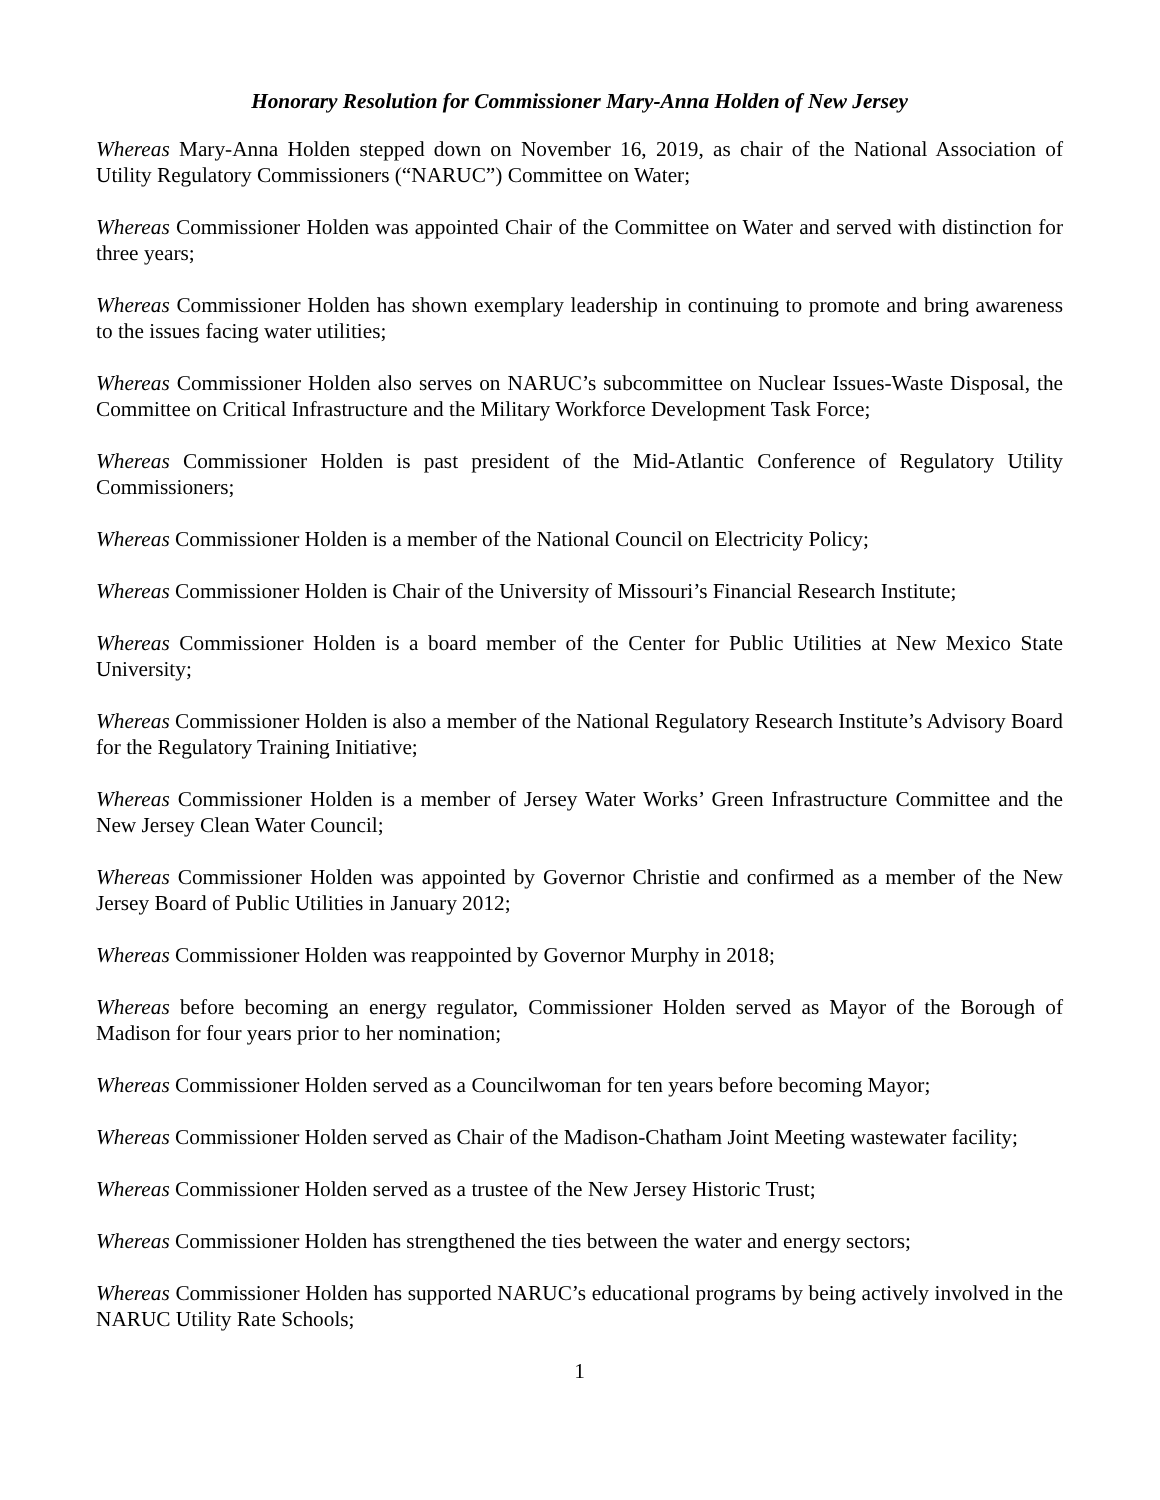Honorary Resolution for Commissioner Mary-Anna Holden of New Jersey
Whereas Mary-Anna Holden stepped down on November 16, 2019, as chair of the National Association of Utility Regulatory Commissioners (“NARUC”) Committee on Water;
Whereas Commissioner Holden was appointed Chair of the Committee on Water and served with distinction for three years;
Whereas Commissioner Holden has shown exemplary leadership in continuing to promote and bring awareness to the issues facing water utilities;
Whereas Commissioner Holden also serves on NARUC’s subcommittee on Nuclear Issues-Waste Disposal, the Committee on Critical Infrastructure and the Military Workforce Development Task Force;
Whereas Commissioner Holden is past president of the Mid-Atlantic Conference of Regulatory Utility Commissioners;
Whereas Commissioner Holden is a member of the National Council on Electricity Policy;
Whereas Commissioner Holden is Chair of the University of Missouri’s Financial Research Institute;
Whereas Commissioner Holden is a board member of the Center for Public Utilities at New Mexico State University;
Whereas Commissioner Holden is also a member of the National Regulatory Research Institute’s Advisory Board for the Regulatory Training Initiative;
Whereas Commissioner Holden is a member of Jersey Water Works’ Green Infrastructure Committee and the New Jersey Clean Water Council;
Whereas Commissioner Holden was appointed by Governor Christie and confirmed as a member of the New Jersey Board of Public Utilities in January 2012;
Whereas Commissioner Holden was reappointed by Governor Murphy in 2018;
Whereas before becoming an energy regulator, Commissioner Holden served as Mayor of the Borough of Madison for four years prior to her nomination;
Whereas Commissioner Holden served as a Councilwoman for ten years before becoming Mayor;
Whereas Commissioner Holden served as Chair of the Madison-Chatham Joint Meeting wastewater facility;
Whereas Commissioner Holden served as a trustee of the New Jersey Historic Trust;
Whereas Commissioner Holden has strengthened the ties between the water and energy sectors;
Whereas Commissioner Holden has supported NARUC’s educational programs by being actively involved in the NARUC Utility Rate Schools;
1